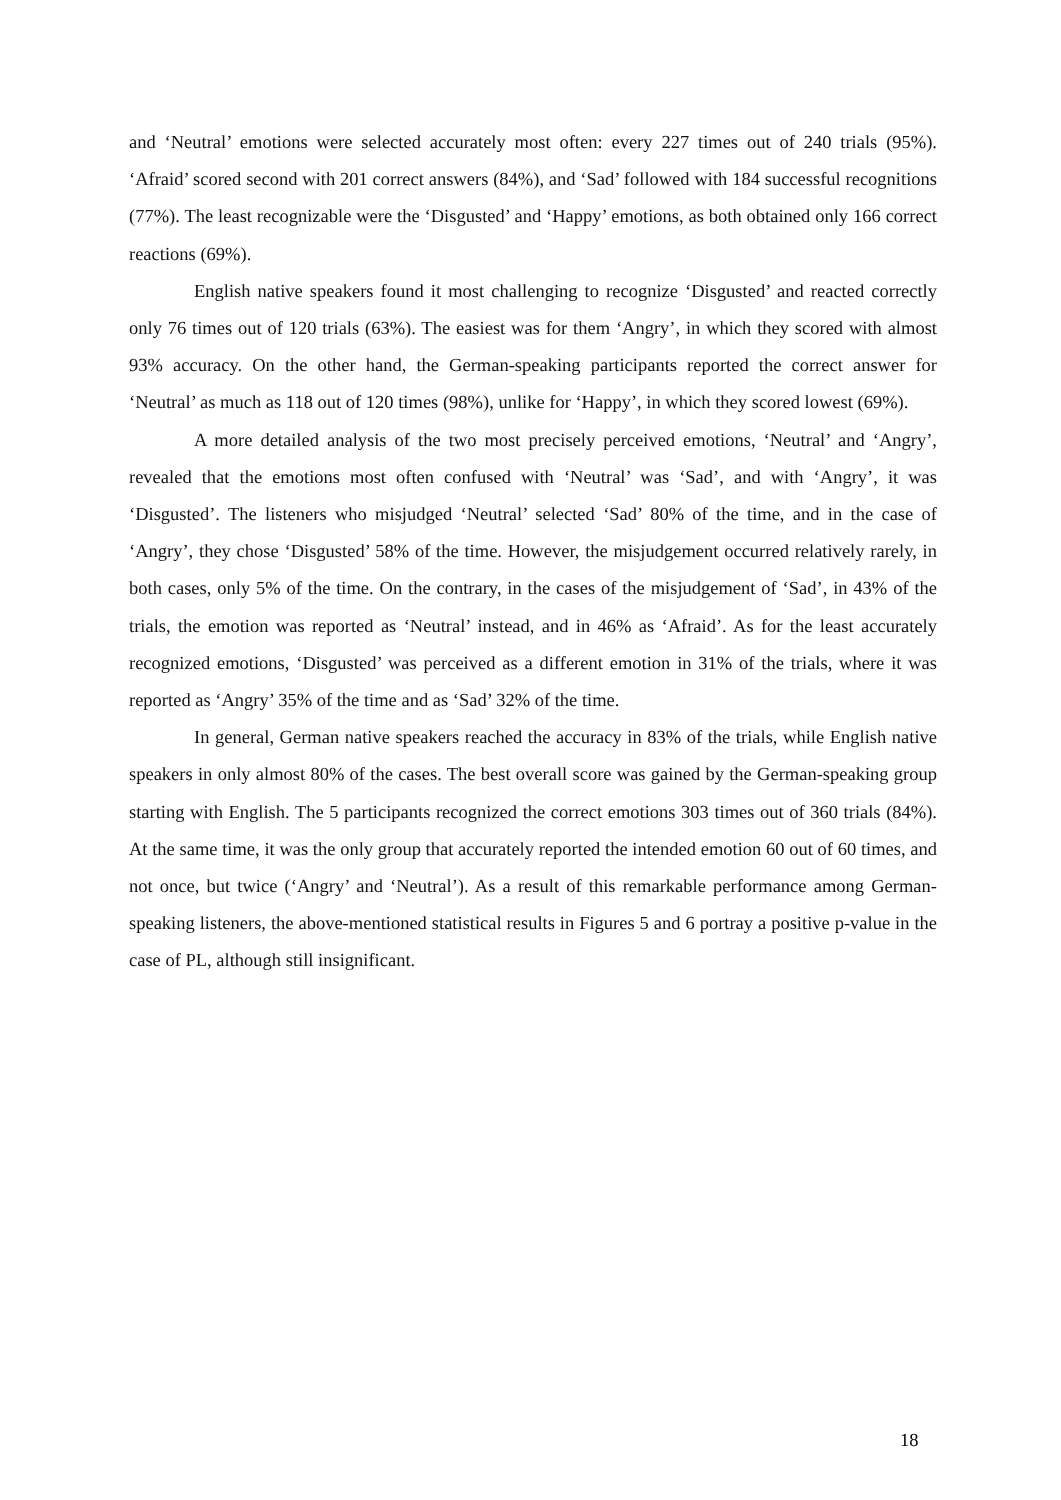and ‘Neutral’ emotions were selected accurately most often: every 227 times out of 240 trials (95%). ‘Afraid’ scored second with 201 correct answers (84%), and ‘Sad’ followed with 184 successful recognitions (77%). The least recognizable were the ‘Disgusted’ and ‘Happy’ emotions, as both obtained only 166 correct reactions (69%).
English native speakers found it most challenging to recognize ‘Disgusted’ and reacted correctly only 76 times out of 120 trials (63%). The easiest was for them ‘Angry’, in which they scored with almost 93% accuracy. On the other hand, the German-speaking participants reported the correct answer for ‘Neutral’ as much as 118 out of 120 times (98%), unlike for ‘Happy’, in which they scored lowest (69%).
A more detailed analysis of the two most precisely perceived emotions, ‘Neutral’ and ‘Angry’, revealed that the emotions most often confused with ‘Neutral’ was ‘Sad’, and with ‘Angry’, it was ‘Disgusted’. The listeners who misjudged ‘Neutral’ selected ‘Sad’ 80% of the time, and in the case of ‘Angry’, they chose ‘Disgusted’ 58% of the time. However, the misjudgement occurred relatively rarely, in both cases, only 5% of the time. On the contrary, in the cases of the misjudgement of ‘Sad’, in 43% of the trials, the emotion was reported as ‘Neutral’ instead, and in 46% as ‘Afraid’. As for the least accurately recognized emotions, ‘Disgusted’ was perceived as a different emotion in 31% of the trials, where it was reported as ‘Angry’ 35% of the time and as ‘Sad’ 32% of the time.
In general, German native speakers reached the accuracy in 83% of the trials, while English native speakers in only almost 80% of the cases. The best overall score was gained by the German-speaking group starting with English. The 5 participants recognized the correct emotions 303 times out of 360 trials (84%). At the same time, it was the only group that accurately reported the intended emotion 60 out of 60 times, and not once, but twice (‘Angry’ and ‘Neutral’). As a result of this remarkable performance among German-speaking listeners, the above-mentioned statistical results in Figures 5 and 6 portray a positive p-value in the case of PL, although still insignificant.
18